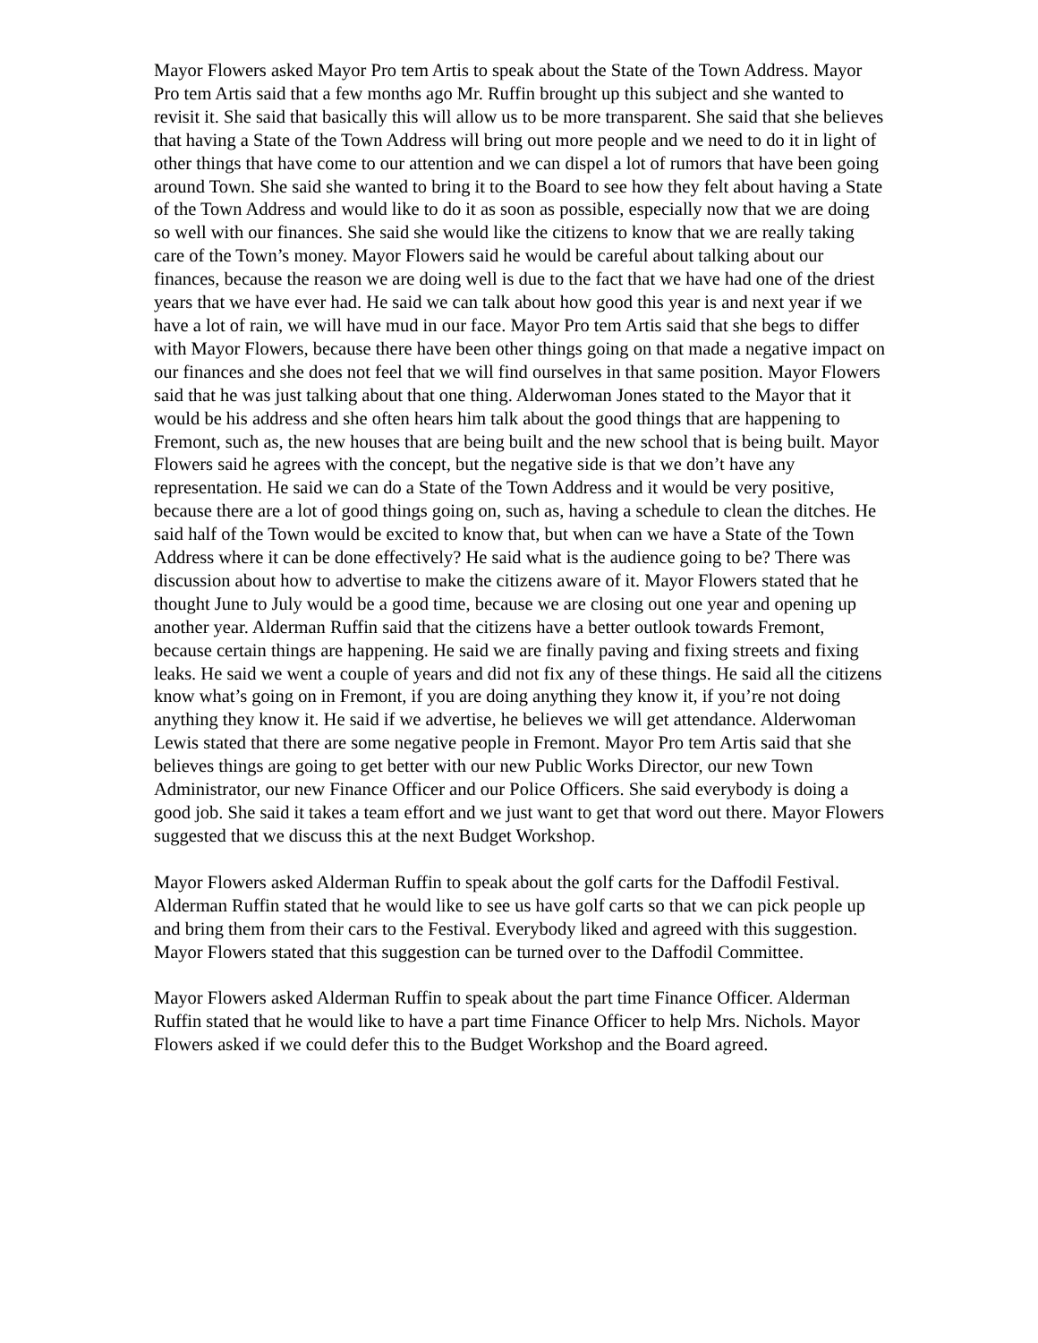Mayor Flowers asked Mayor Pro tem Artis to speak about the State of the Town Address. Mayor Pro tem Artis said that a few months ago Mr. Ruffin brought up this subject and she wanted to revisit it. She said that basically this will allow us to be more transparent. She said that she believes that having a State of the Town Address will bring out more people and we need to do it in light of other things that have come to our attention and we can dispel a lot of rumors that have been going around Town. She said she wanted to bring it to the Board to see how they felt about having a State of the Town Address and would like to do it as soon as possible, especially now that we are doing so well with our finances. She said she would like the citizens to know that we are really taking care of the Town’s money. Mayor Flowers said he would be careful about talking about our finances, because the reason we are doing well is due to the fact that we have had one of the driest years that we have ever had. He said we can talk about how good this year is and next year if we have a lot of rain, we will have mud in our face. Mayor Pro tem Artis said that she begs to differ with Mayor Flowers, because there have been other things going on that made a negative impact on our finances and she does not feel that we will find ourselves in that same position. Mayor Flowers said that he was just talking about that one thing. Alderwoman Jones stated to the Mayor that it would be his address and she often hears him talk about the good things that are happening to Fremont, such as, the new houses that are being built and the new school that is being built. Mayor Flowers said he agrees with the concept, but the negative side is that we don’t have any representation. He said we can do a State of the Town Address and it would be very positive, because there are a lot of good things going on, such as, having a schedule to clean the ditches. He said half of the Town would be excited to know that, but when can we have a State of the Town Address where it can be done effectively? He said what is the audience going to be? There was discussion about how to advertise to make the citizens aware of it. Mayor Flowers stated that he thought June to July would be a good time, because we are closing out one year and opening up another year. Alderman Ruffin said that the citizens have a better outlook towards Fremont, because certain things are happening. He said we are finally paving and fixing streets and fixing leaks. He said we went a couple of years and did not fix any of these things. He said all the citizens know what’s going on in Fremont, if you are doing anything they know it, if you’re not doing anything they know it. He said if we advertise, he believes we will get attendance. Alderwoman Lewis stated that there are some negative people in Fremont. Mayor Pro tem Artis said that she believes things are going to get better with our new Public Works Director, our new Town Administrator, our new Finance Officer and our Police Officers. She said everybody is doing a good job. She said it takes a team effort and we just want to get that word out there. Mayor Flowers suggested that we discuss this at the next Budget Workshop.
Mayor Flowers asked Alderman Ruffin to speak about the golf carts for the Daffodil Festival. Alderman Ruffin stated that he would like to see us have golf carts so that we can pick people up and bring them from their cars to the Festival. Everybody liked and agreed with this suggestion. Mayor Flowers stated that this suggestion can be turned over to the Daffodil Committee.
Mayor Flowers asked Alderman Ruffin to speak about the part time Finance Officer. Alderman Ruffin stated that he would like to have a part time Finance Officer to help Mrs. Nichols. Mayor Flowers asked if we could defer this to the Budget Workshop and the Board agreed.